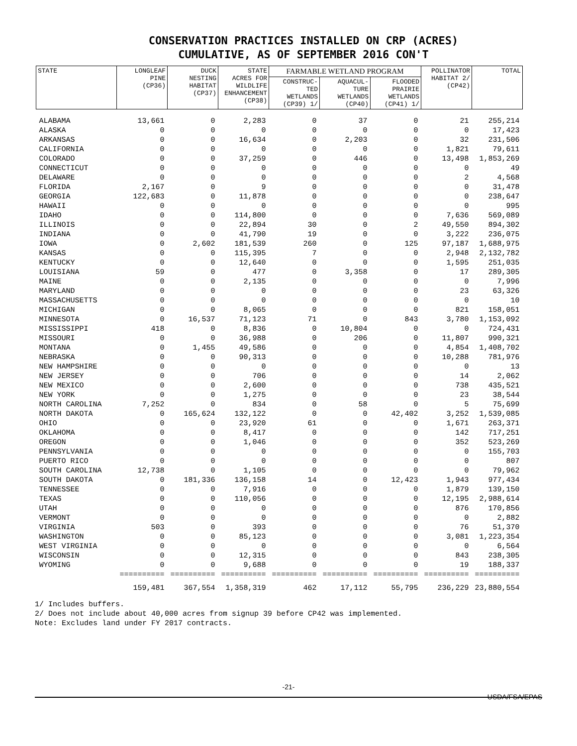CONSERVATION PRACTICES INSTALLED ON CRP (ACRES)
CUMULATIVE, AS OF SEPTEMBER 2016 CON'T
| STATE | LONGLEAF PINE (CP36) | DUCK NESTING HABITAT (CP37) | STATE ACRES FOR WILDLIFE ENHANCEMENT (CP38) | FARMABLE WETLAND PROGRAM | | | POLLINATOR HABITAT 2/ (CP42) | TOTAL |
| --- | --- | --- | --- | --- | --- | --- | --- | --- |
| | | | | CONSTRUC- TED WETLANDS (CP39) 1/ | AQUACUL- TURE WETLANDS (CP40) | FLOODED PRAIRIE WETLANDS (CP41) 1/ | | |
| ALABAMA | 13,661 | 0 | 2,283 | 0 | 37 | 0 | 21 | 255,214 |
| ALASKA | 0 | 0 | 0 | 0 | 0 | 0 | 0 | 17,423 |
| ARKANSAS | 0 | 0 | 16,634 | 0 | 2,203 | 0 | 32 | 231,506 |
| CALIFORNIA | 0 | 0 | 0 | 0 | 0 | 0 | 1,821 | 79,611 |
| COLORADO | 0 | 0 | 37,259 | 0 | 446 | 0 | 13,498 | 1,853,269 |
| CONNECTICUT | 0 | 0 | 0 | 0 | 0 | 0 | 0 | 49 |
| DELAWARE | 0 | 0 | 0 | 0 | 0 | 0 | 2 | 4,568 |
| FLORIDA | 2,167 | 0 | 9 | 0 | 0 | 0 | 0 | 31,478 |
| GEORGIA | 122,683 | 0 | 11,878 | 0 | 0 | 0 | 0 | 238,647 |
| HAWAII | 0 | 0 | 0 | 0 | 0 | 0 | 0 | 995 |
| IDAHO | 0 | 0 | 114,800 | 0 | 0 | 0 | 7,636 | 569,089 |
| ILLINOIS | 0 | 0 | 22,894 | 30 | 0 | 2 | 49,550 | 894,302 |
| INDIANA | 0 | 0 | 41,790 | 19 | 0 | 0 | 3,222 | 236,075 |
| IOWA | 0 | 2,602 | 181,539 | 260 | 0 | 125 | 97,187 | 1,688,975 |
| KANSAS | 0 | 0 | 115,395 | 7 | 0 | 0 | 2,948 | 2,132,782 |
| KENTUCKY | 0 | 0 | 12,640 | 0 | 0 | 0 | 1,595 | 251,035 |
| LOUISIANA | 59 | 0 | 477 | 0 | 3,358 | 0 | 17 | 289,305 |
| MAINE | 0 | 0 | 2,135 | 0 | 0 | 0 | 0 | 7,996 |
| MARYLAND | 0 | 0 | 0 | 0 | 0 | 0 | 23 | 63,326 |
| MASSACHUSETTS | 0 | 0 | 0 | 0 | 0 | 0 | 0 | 10 |
| MICHIGAN | 0 | 0 | 8,065 | 0 | 0 | 0 | 821 | 158,051 |
| MINNESOTA | 0 | 16,537 | 71,123 | 71 | 0 | 843 | 3,780 | 1,153,092 |
| MISSISSIPPI | 418 | 0 | 8,836 | 0 | 10,804 | 0 | 0 | 724,431 |
| MISSOURI | 0 | 0 | 36,988 | 0 | 206 | 0 | 11,807 | 990,321 |
| MONTANA | 0 | 1,455 | 49,586 | 0 | 0 | 0 | 4,854 | 1,408,702 |
| NEBRASKA | 0 | 0 | 90,313 | 0 | 0 | 0 | 10,288 | 781,976 |
| NEW HAMPSHIRE | 0 | 0 | 0 | 0 | 0 | 0 | 0 | 13 |
| NEW JERSEY | 0 | 0 | 706 | 0 | 0 | 0 | 14 | 2,062 |
| NEW MEXICO | 0 | 0 | 2,600 | 0 | 0 | 0 | 738 | 435,521 |
| NEW YORK | 0 | 0 | 1,275 | 0 | 0 | 0 | 23 | 38,544 |
| NORTH CAROLINA | 7,252 | 0 | 834 | 0 | 58 | 0 | 5 | 75,699 |
| NORTH DAKOTA | 0 | 165,624 | 132,122 | 0 | 0 | 42,402 | 3,252 | 1,539,085 |
| OHIO | 0 | 0 | 23,920 | 61 | 0 | 0 | 1,671 | 263,371 |
| OKLAHOMA | 0 | 0 | 8,417 | 0 | 0 | 0 | 142 | 717,251 |
| OREGON | 0 | 0 | 1,046 | 0 | 0 | 0 | 352 | 523,269 |
| PENNSYLVANIA | 0 | 0 | 0 | 0 | 0 | 0 | 0 | 155,703 |
| PUERTO RICO | 0 | 0 | 0 | 0 | 0 | 0 | 0 | 807 |
| SOUTH CAROLINA | 12,738 | 0 | 1,105 | 0 | 0 | 0 | 0 | 79,962 |
| SOUTH DAKOTA | 0 | 181,336 | 136,158 | 14 | 0 | 12,423 | 1,943 | 977,434 |
| TENNESSEE | 0 | 0 | 7,916 | 0 | 0 | 0 | 1,879 | 139,150 |
| TEXAS | 0 | 0 | 110,056 | 0 | 0 | 0 | 12,195 | 2,988,614 |
| UTAH | 0 | 0 | 0 | 0 | 0 | 0 | 876 | 170,856 |
| VERMONT | 0 | 0 | 0 | 0 | 0 | 0 | 0 | 2,882 |
| VIRGINIA | 503 | 0 | 393 | 0 | 0 | 0 | 76 | 51,370 |
| WASHINGTON | 0 | 0 | 85,123 | 0 | 0 | 0 | 3,081 | 1,223,354 |
| WEST VIRGINIA | 0 | 0 | 0 | 0 | 0 | 0 | 0 | 6,564 |
| WISCONSIN | 0 | 0 | 12,315 | 0 | 0 | 0 | 843 | 238,305 |
| WYOMING | 0 | 0 | 9,688 | 0 | 0 | 0 | 19 | 188,337 |
| | ========== | ========== | ========== | ========== | ========== | ========== | ========== | ========== |
| | 159,481 | 367,554 | 1,358,319 | 462 | 17,112 | 55,795 | 236,229 | 23,880,554 |
1/ Includes buffers.
2/ Does not include about 40,000 acres from signup 39 before CP42 was implemented.
Note: Excludes land under FY 2017 contracts.
-21-
USDA/FSA/EPAS